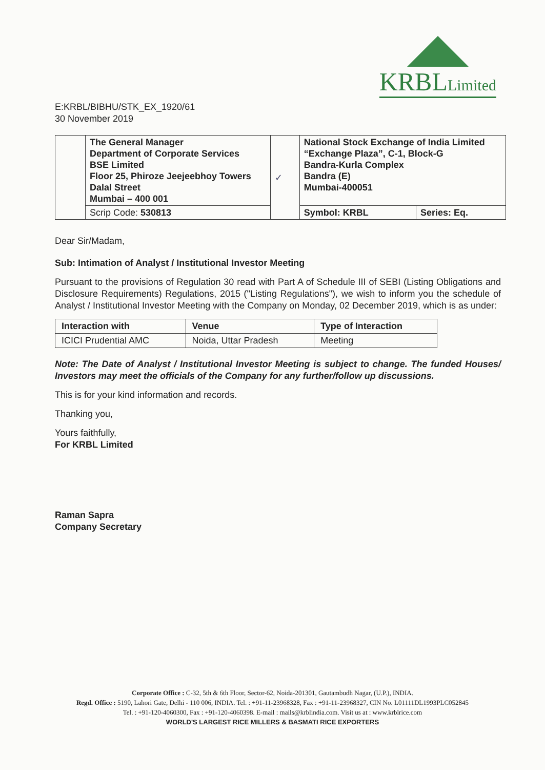KRBLLimited
E:KRBL/BIBHU/STK_EX_1920/61
30 November 2019
| | The General Manager Department of Corporate Services BSE Limited Floor 25, Phiroze Jeejeebhoy Towers Dalal Street Mumbai – 400 001 | ✓ | National Stock Exchange of India Limited “Exchange Plaza”, C-1, Block-G Bandra-Kurla Complex Bandra (E) Mumbai-400051 | |
| | Scrip Code: 530813 | | Symbol: KRBL | Series: Eq. |
Dear Sir/Madam,
Sub: Intimation of Analyst / Institutional Investor Meeting
Pursuant to the provisions of Regulation 30 read with Part A of Schedule III of SEBI (Listing Obligations and Disclosure Requirements) Regulations, 2015 ("Listing Regulations"), we wish to inform you the schedule of Analyst / Institutional Investor Meeting with the Company on Monday, 02 December 2019, which is as under:
| Interaction with | Venue | Type of Interaction |
| --- | --- | --- |
| ICICI Prudential AMC | Noida, Uttar Pradesh | Meeting |
Note: The Date of Analyst / Institutional Investor Meeting is subject to change. The funded Houses/ Investors may meet the officials of the Company for any further/follow up discussions.
This is for your kind information and records.
Thanking you,
Yours faithfully,
For KRBL Limited
Raman Sapra
Company Secretary
Corporate Office : C-32, 5th & 6th Floor, Sector-62, Noida-201301, Gautambudh Nagar, (U.P.), INDIA.
Regd. Office : 5190, Lahori Gate, Delhi - 110 006, INDIA. Tel. : +91-11-23968328, Fax : +91-11-23968327, CIN No. L01111DL1993PLC052845
Tel. : +91-120-4060300, Fax : +91-120-4060398. E-mail : mails@krblindia.com. Visit us at : www.krblrice.com
WORLD'S LARGEST RICE MILLERS & BASMATI RICE EXPORTERS